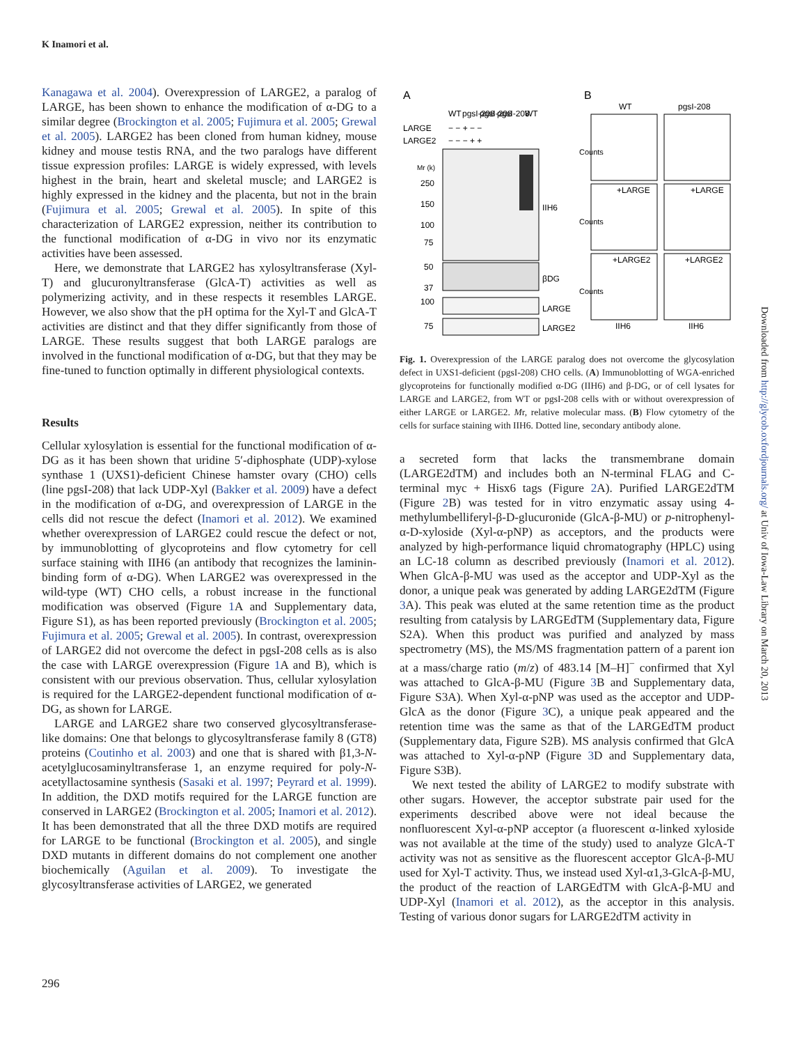K Inamori et al.
Kanagawa et al. 2004). Overexpression of LARGE2, a paralog of LARGE, has been shown to enhance the modification of α-DG to a similar degree (Brockington et al. 2005; Fujimura et al. 2005; Grewal et al. 2005). LARGE2 has been cloned from human kidney, mouse kidney and mouse testis RNA, and the two paralogs have different tissue expression profiles: LARGE is widely expressed, with levels highest in the brain, heart and skeletal muscle; and LARGE2 is highly expressed in the kidney and the placenta, but not in the brain (Fujimura et al. 2005; Grewal et al. 2005). In spite of this characterization of LARGE2 expression, neither its contribution to the functional modification of α-DG in vivo nor its enzymatic activities have been assessed.
Here, we demonstrate that LARGE2 has xylosyltransferase (Xyl-T) and glucuronyltransferase (GlcA-T) activities as well as polymerizing activity, and in these respects it resembles LARGE. However, we also show that the pH optima for the Xyl-T and GlcA-T activities are distinct and that they differ significantly from those of LARGE. These results suggest that both LARGE paralogs are involved in the functional modification of α-DG, but that they may be fine-tuned to function optimally in different physiological contexts.
Results
Cellular xylosylation is essential for the functional modification of α-DG as it has been shown that uridine 5′-diphosphate (UDP)-xylose synthase 1 (UXS1)-deficient Chinese hamster ovary (CHO) cells (line pgsI-208) that lack UDP-Xyl (Bakker et al. 2009) have a defect in the modification of α-DG, and overexpression of LARGE in the cells did not rescue the defect (Inamori et al. 2012). We examined whether overexpression of LARGE2 could rescue the defect or not, by immunoblotting of glycoproteins and flow cytometry for cell surface staining with IIH6 (an antibody that recognizes the laminin-binding form of α-DG). When LARGE2 was overexpressed in the wild-type (WT) CHO cells, a robust increase in the functional modification was observed (Figure 1 A and Supplementary data, Figure S1), as has been reported previously (Brockington et al. 2005; Fujimura et al. 2005; Grewal et al. 2005). In contrast, overexpression of LARGE2 did not overcome the defect in pgsI-208 cells as is also the case with LARGE overexpression (Figure 1 A and B), which is consistent with our previous observation. Thus, cellular xylosylation is required for the LARGE2-dependent functional modification of α-DG, as shown for LARGE.
LARGE and LARGE2 share two conserved glycosyltransferase-like domains: One that belongs to glycosyltransferase family 8 (GT8) proteins (Coutinho et al. 2003) and one that is shared with β1,3-N-acetylglucosaminyltransferase 1, an enzyme required for poly-N-acetyllactosamine synthesis (Sasaki et al. 1997; Peyrard et al. 1999). In addition, the DXD motifs required for the LARGE function are conserved in LARGE2 (Brockington et al. 2005; Inamori et al. 2012). It has been demonstrated that all the three DXD motifs are required for LARGE to be functional (Brockington et al. 2005), and single DXD mutants in different domains do not complement one another biochemically (Aguilan et al. 2009). To investigate the glycosyltransferase activities of LARGE2, we generated
A
B
WT
pgsI-208
pgsI-208
pgsI-208
WT
LARGE
− − + − −
LARGE2
− − − + +
Mr (k)
250
150
100
75
50
37
100
75
IIH6
βDG
LARGE
LARGE2
WT
pgsI-208
+LARGE
+LARGE
+LARGE2
+LARGE2
Counts
Counts
Counts
IIH6
IIH6
Fig. 1. Overexpression of the LARGE paralog does not overcome the glycosylation defect in UXS1-deficient (pgsI-208) CHO cells. (A) Immunoblotting of WGA-enriched glycoproteins for functionally modified α-DG (IIH6) and β-DG, or of cell lysates for LARGE and LARGE2, from WT or pgsI-208 cells with or without overexpression of either LARGE or LARGE2. Mr, relative molecular mass. (B) Flow cytometry of the cells for surface staining with IIH6. Dotted line, secondary antibody alone.
a secreted form that lacks the transmembrane domain (LARGE2dTM) and includes both an N-terminal FLAG and C-terminal myc + Hisx6 tags (Figure 2 A). Purified LARGE2dTM (Figure 2 B) was tested for in vitro enzymatic assay using 4-methylumbelliferyl-β-D-glucuronide (GlcA-β-MU) or p-nitrophenyl-α-D-xyloside (Xyl-α-pNP) as acceptors, and the products were analyzed by high-performance liquid chromatography (HPLC) using an LC-18 column as described previously (Inamori et al. 2012). When GlcA-β-MU was used as the acceptor and UDP-Xyl as the donor, a unique peak was generated by adding LARGE2dTM (Figure 3 A). This peak was eluted at the same retention time as the product resulting from catalysis by LARGEdTM (Supplementary data, Figure S2A). When this product was purified and analyzed by mass spectrometry (MS), the MS/MS fragmentation pattern of a parent ion at a mass/charge ratio (m/z) of 483.14 [M–H]<sup>−</sup> confirmed that Xyl was attached to GlcA-β-MU (Figure 3 B and Supplementary data, Figure S3A). When Xyl-α-pNP was used as the acceptor and UDP-GlcA as the donor (Figure 3 C), a unique peak appeared and the retention time was the same as that of the LARGEdTM product (Supplementary data, Figure S2B). MS analysis confirmed that GlcA was attached to Xyl-α-pNP (Figure 3 D and Supplementary data, Figure S3B).
We next tested the ability of LARGE2 to modify substrate with other sugars. However, the acceptor substrate pair used for the experiments described above were not ideal because the nonfluorescent Xyl-α-pNP acceptor (a fluorescent α-linked xyloside was not available at the time of the study) used to analyze GlcA-T activity was not as sensitive as the fluorescent acceptor GlcA-β-MU used for Xyl-T activity. Thus, we instead used Xyl-α1,3-GlcA-β-MU, the product of the reaction of LARGEdTM with GlcA-β-MU and UDP-Xyl (Inamori et al. 2012), as the acceptor in this analysis. Testing of various donor sugars for LARGE2dTM activity in
296
Downloaded from http://glycob.oxfordjournals.org/ at Univ of Iowa-Law Library on March 20, 2013